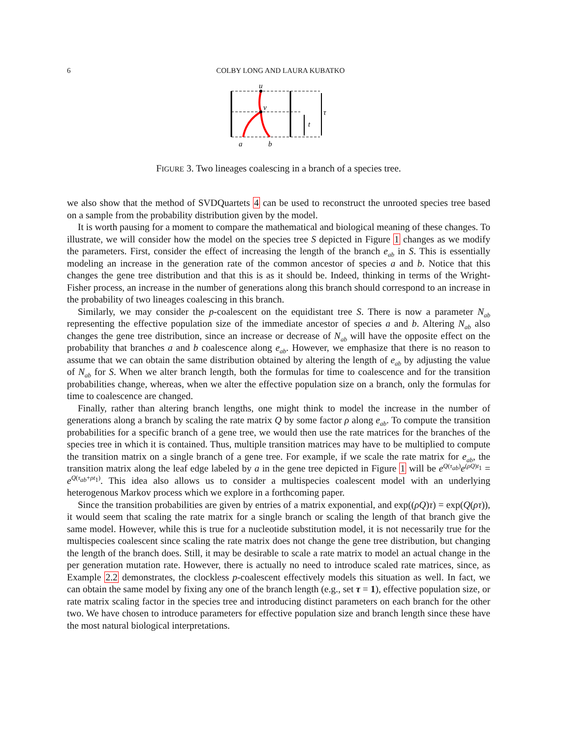6
COLBY LONG AND LAURA KUBATKO
u
v
t
τ
a
b
FIGURE 3. Two lineages coalescing in a branch of a species tree.
we also show that the method of SVDQuartets 4 can be used to reconstruct the unrooted species tree based on a sample from the probability distribution given by the model.
It is worth pausing for a moment to compare the mathematical and biological meaning of these changes. To illustrate, we will consider how the model on the species tree S depicted in Figure 1 changes as we modify the parameters. First, consider the effect of increasing the length of the branch e<sub>ab</sub> in S. This is essentially modeling an increase in the generation rate of the common ancestor of species a and b. Notice that this changes the gene tree distribution and that this is as it should be. Indeed, thinking in terms of the Wright-Fisher process, an increase in the number of generations along this branch should correspond to an increase in the probability of two lineages coalescing in this branch.
Similarly, we may consider the p-coalescent on the equidistant tree S. There is now a parameter N<sub>ab</sub> representing the effective population size of the immediate ancestor of species a and b. Altering N<sub>ab</sub> also changes the gene tree distribution, since an increase or decrease of N<sub>ab</sub> will have the opposite effect on the probability that branches a and b coalescence along e<sub>ab</sub>. However, we emphasize that there is no reason to assume that we can obtain the same distribution obtained by altering the length of e<sub>ab</sub> by adjusting the value of N<sub>ab</sub> for S. When we alter branch length, both the formulas for time to coalescence and for the transition probabilities change, whereas, when we alter the effective population size on a branch, only the formulas for time to coalescence are changed.
Finally, rather than altering branch lengths, one might think to model the increase in the number of generations along a branch by scaling the rate matrix Q by some factor ρ along e<sub>ab</sub>. To compute the transition probabilities for a specific branch of a gene tree, we would then use the rate matrices for the branches of the species tree in which it is contained. Thus, multiple transition matrices may have to be multiplied to compute the transition matrix on a single branch of a gene tree. For example, if we scale the rate matrix for e<sub>ab</sub>, the transition matrix along the leaf edge labeled by a in the gene tree depicted in Figure 1 will be e<sup>Q(τ<sub>ab</sub>)</sup>e<sup>(ρQ)t<sub>1</sub></sup> = e<sup>Q(τ<sub>ab</sub>+ρt<sub>1</sub>)</sup>. This idea also allows us to consider a multispecies coalescent model with an underlying heterogenous Markov process which we explore in a forthcoming paper.
Since the transition probabilities are given by entries of a matrix exponential, and exp((ρQ)τ) = exp(Q(ρτ)), it would seem that scaling the rate matrix for a single branch or scaling the length of that branch give the same model. However, while this is true for a nucleotide substitution model, it is not necessarily true for the multispecies coalescent since scaling the rate matrix does not change the gene tree distribution, but changing the length of the branch does. Still, it may be desirable to scale a rate matrix to model an actual change in the per generation mutation rate. However, there is actually no need to introduce scaled rate matrices, since, as Example 2.2 demonstrates, the clockless p-coalescent effectively models this situation as well. In fact, we can obtain the same model by fixing any one of the branch length (e.g., set τ = 1), effective population size, or rate matrix scaling factor in the species tree and introducing distinct parameters on each branch for the other two. We have chosen to introduce parameters for effective population size and branch length since these have the most natural biological interpretations.